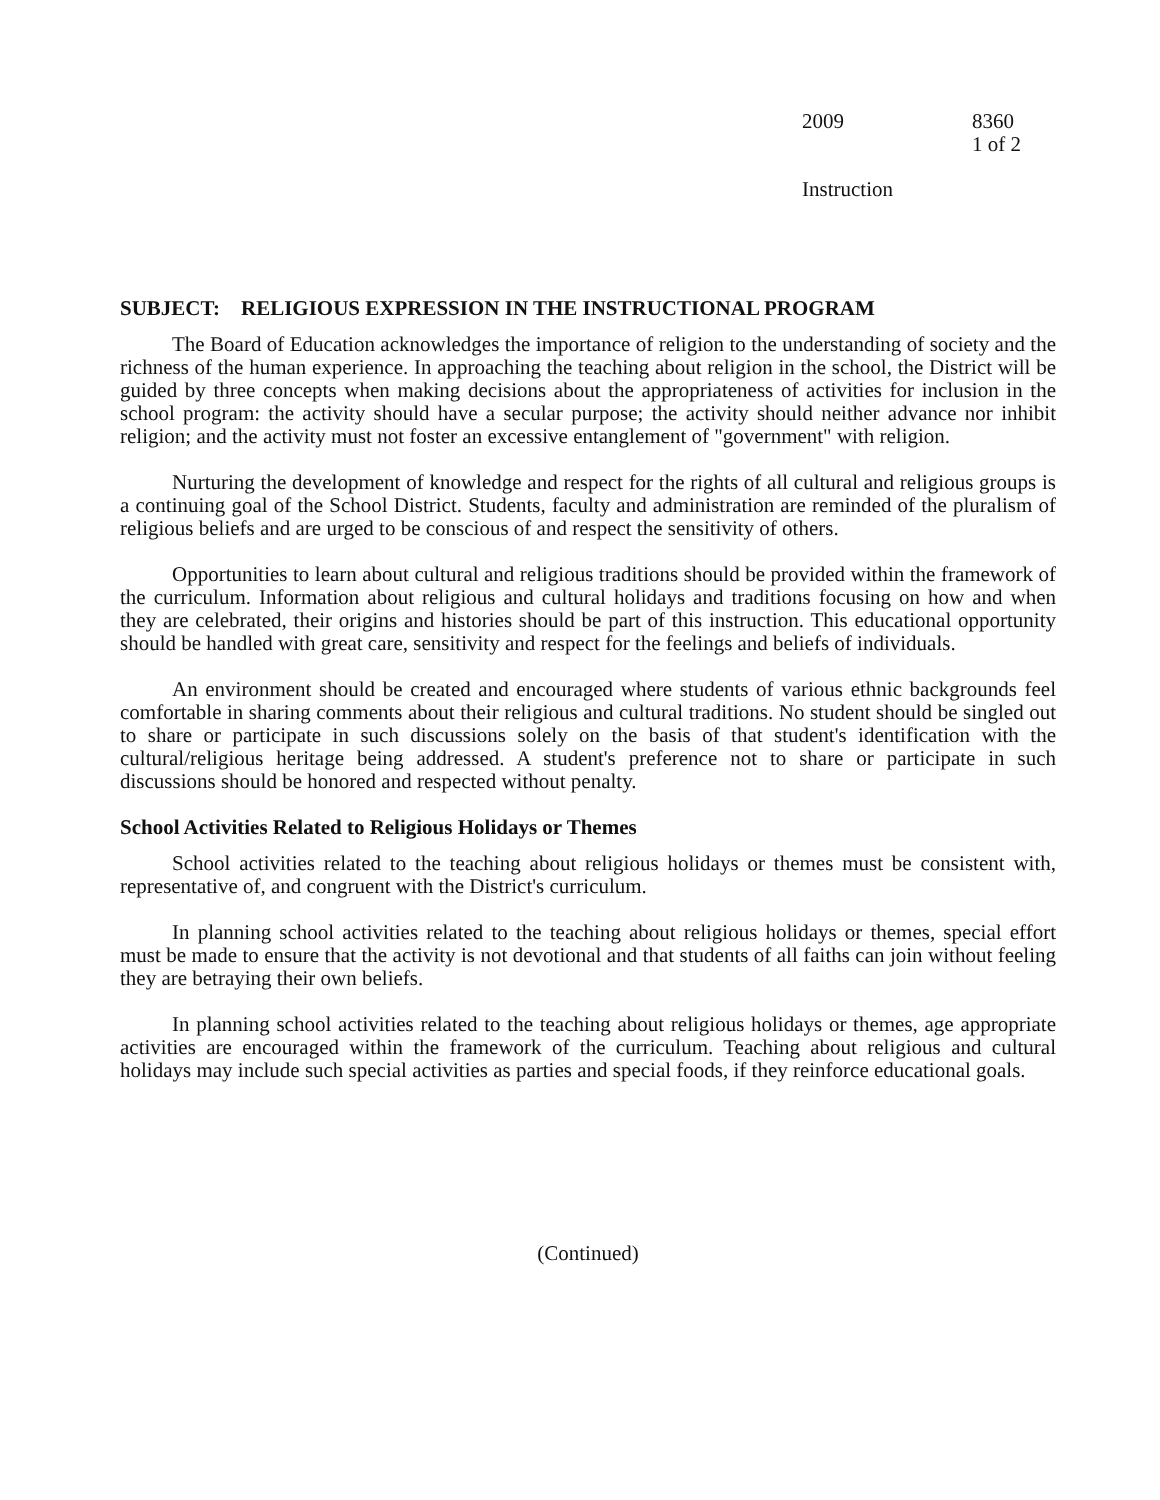2009 8360
1 of 2
Instruction
SUBJECT: RELIGIOUS EXPRESSION IN THE INSTRUCTIONAL PROGRAM
The Board of Education acknowledges the importance of religion to the understanding of society and the richness of the human experience. In approaching the teaching about religion in the school, the District will be guided by three concepts when making decisions about the appropriateness of activities for inclusion in the school program: the activity should have a secular purpose; the activity should neither advance nor inhibit religion; and the activity must not foster an excessive entanglement of "government" with religion.
Nurturing the development of knowledge and respect for the rights of all cultural and religious groups is a continuing goal of the School District. Students, faculty and administration are reminded of the pluralism of religious beliefs and are urged to be conscious of and respect the sensitivity of others.
Opportunities to learn about cultural and religious traditions should be provided within the framework of the curriculum. Information about religious and cultural holidays and traditions focusing on how and when they are celebrated, their origins and histories should be part of this instruction. This educational opportunity should be handled with great care, sensitivity and respect for the feelings and beliefs of individuals.
An environment should be created and encouraged where students of various ethnic backgrounds feel comfortable in sharing comments about their religious and cultural traditions. No student should be singled out to share or participate in such discussions solely on the basis of that student's identification with the cultural/religious heritage being addressed. A student's preference not to share or participate in such discussions should be honored and respected without penalty.
School Activities Related to Religious Holidays or Themes
School activities related to the teaching about religious holidays or themes must be consistent with, representative of, and congruent with the District's curriculum.
In planning school activities related to the teaching about religious holidays or themes, special effort must be made to ensure that the activity is not devotional and that students of all faiths can join without feeling they are betraying their own beliefs.
In planning school activities related to the teaching about religious holidays or themes, age appropriate activities are encouraged within the framework of the curriculum. Teaching about religious and cultural holidays may include such special activities as parties and special foods, if they reinforce educational goals.
(Continued)